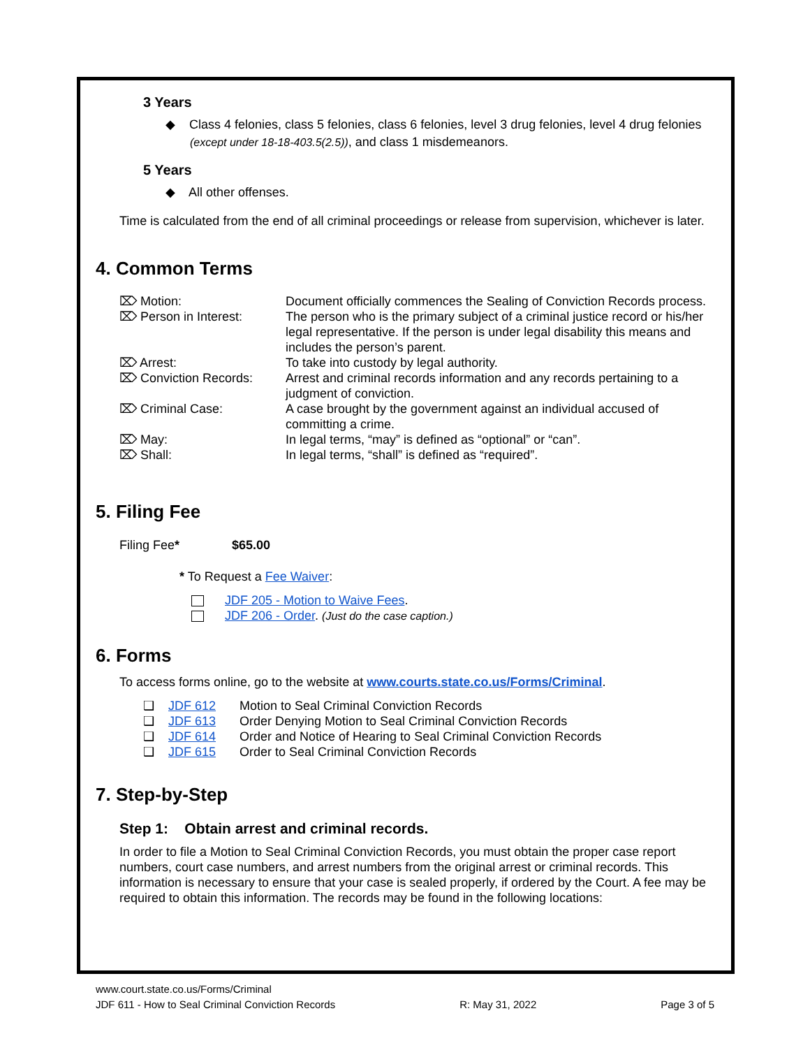3 Years
◆ Class 4 felonies, class 5 felonies, class 6 felonies, level 3 drug felonies, level 4 drug felonies (except under 18-18-403.5(2.5)), and class 1 misdemeanors.
5 Years
◆ All other offenses.
Time is calculated from the end of all criminal proceedings or release from supervision, whichever is later.
4. Common Terms
| ⌦ Motion: | Document officially commences the Sealing of Conviction Records process. |
| ⌦ Person in Interest: | The person who is the primary subject of a criminal justice record or his/her legal representative. If the person is under legal disability this means and includes the person’s parent. |
| ⌦ Arrest: | To take into custody by legal authority. |
| ⌦ Conviction Records: | Arrest and criminal records information and any records pertaining to a judgment of conviction. |
| ⌦ Criminal Case: | A case brought by the government against an individual accused of committing a crime. |
| ⌦ May: | In legal terms, “may” is defined as “optional” or “can”. |
| ⌦ Shall: | In legal terms, “shall” is defined as “required”. |
5. Filing Fee
Filing Fee* $65.00
* To Request a Fee Waiver:
JDF 205 - Motion to Waive Fees.
JDF 206 - Order. (Just do the case caption.)
6. Forms
To access forms online, go to the website at www.courts.state.co.us/Forms/Criminal.
| ❑ | JDF 612 | Motion to Seal Criminal Conviction Records |
| ❑ | JDF 613 | Order Denying Motion to Seal Criminal Conviction Records |
| ❑ | JDF 614 | Order and Notice of Hearing to Seal Criminal Conviction Records |
| ❑ | JDF 615 | Order to Seal Criminal Conviction Records |
7. Step-by-Step
Step 1: Obtain arrest and criminal records.
In order to file a Motion to Seal Criminal Conviction Records, you must obtain the proper case report numbers, court case numbers, and arrest numbers from the original arrest or criminal records. This information is necessary to ensure that your case is sealed properly, if ordered by the Court. A fee may be required to obtain this information. The records may be found in the following locations:
www.court.state.co.us/Forms/Criminal
JDF 611 - How to Seal Criminal Conviction Records R: May 31, 2022 Page 3 of 5